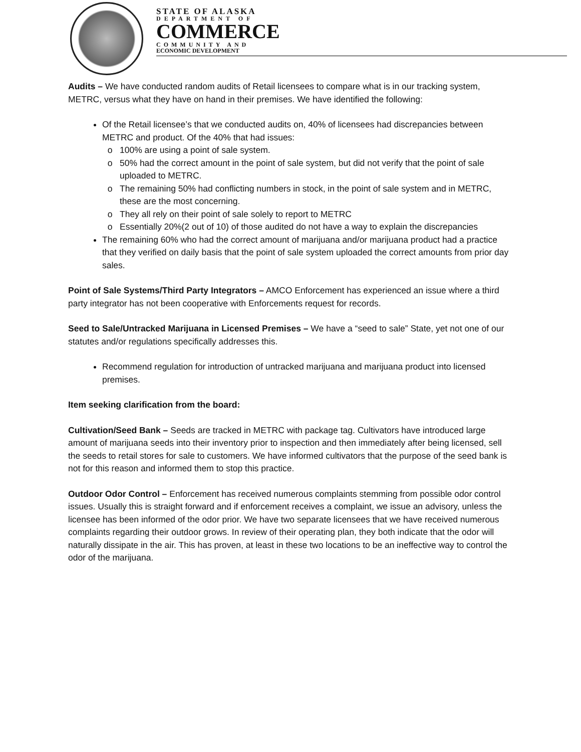STATE OF ALASKA
DEPARTMENT OF
COMMERCE
COMMUNITY AND
ECONOMIC DEVELOPMENT
Audits – We have conducted random audits of Retail licensees to compare what is in our tracking system, METRC, versus what they have on hand in their premises. We have identified the following:
Of the Retail licensee’s that we conducted audits on, 40% of licensees had discrepancies between METRC and product. Of the 40% that had issues:
100% are using a point of sale system.
50% had the correct amount in the point of sale system, but did not verify that the point of sale uploaded to METRC.
The remaining 50% had conflicting numbers in stock, in the point of sale system and in METRC, these are the most concerning.
They all rely on their point of sale solely to report to METRC
Essentially 20%(2 out of 10) of those audited do not have a way to explain the discrepancies
The remaining 60% who had the correct amount of marijuana and/or marijuana product had a practice that they verified on daily basis that the point of sale system uploaded the correct amounts from prior day sales.
Point of Sale Systems/Third Party Integrators – AMCO Enforcement has experienced an issue where a third party integrator has not been cooperative with Enforcements request for records.
Seed to Sale/Untracked Marijuana in Licensed Premises – We have a “seed to sale” State, yet not one of our statutes and/or regulations specifically addresses this.
Recommend regulation for introduction of untracked marijuana and marijuana product into licensed premises.
Item seeking clarification from the board:
Cultivation/Seed Bank – Seeds are tracked in METRC with package tag. Cultivators have introduced large amount of marijuana seeds into their inventory prior to inspection and then immediately after being licensed, sell the seeds to retail stores for sale to customers. We have informed cultivators that the purpose of the seed bank is not for this reason and informed them to stop this practice.
Outdoor Odor Control – Enforcement has received numerous complaints stemming from possible odor control issues. Usually this is straight forward and if enforcement receives a complaint, we issue an advisory, unless the licensee has been informed of the odor prior. We have two separate licensees that we have received numerous complaints regarding their outdoor grows. In review of their operating plan, they both indicate that the odor will naturally dissipate in the air. This has proven, at least in these two locations to be an ineffective way to control the odor of the marijuana.